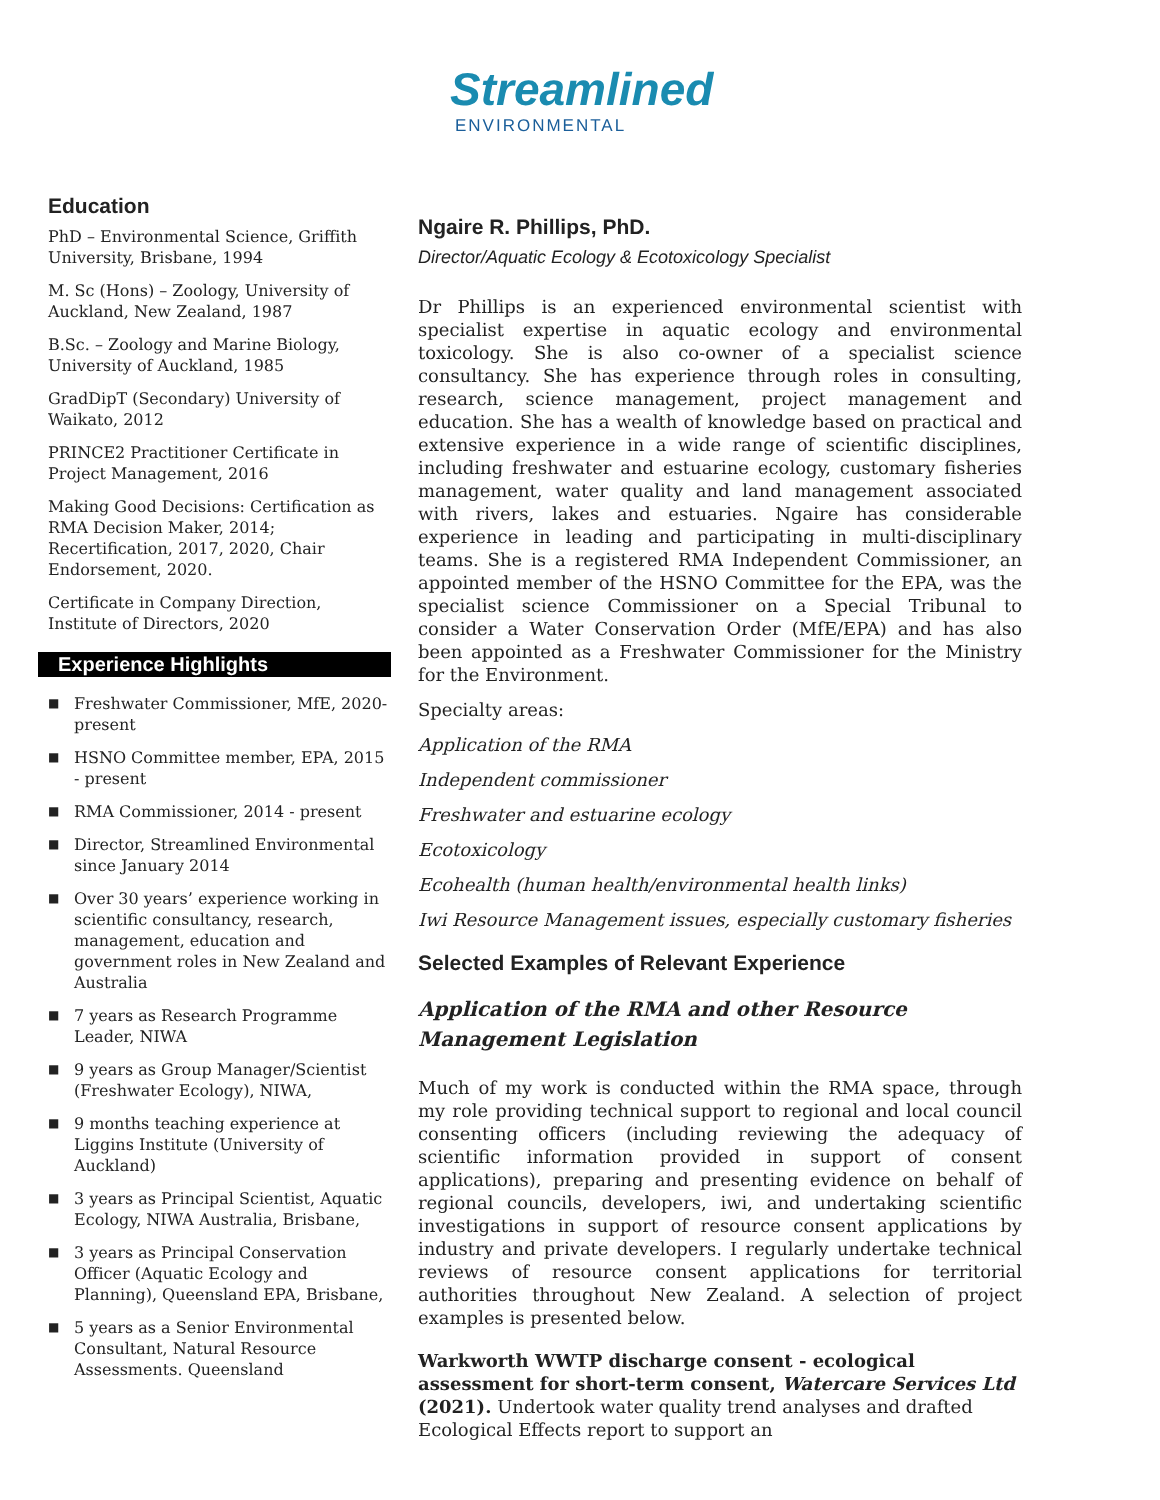Streamlined
ENVIRONMENTAL
Education
PhD – Environmental Science, Griffith University, Brisbane, 1994
M. Sc (Hons) – Zoology, University of Auckland, New Zealand, 1987
B.Sc. – Zoology and Marine Biology, University of Auckland, 1985
GradDipT (Secondary) University of Waikato, 2012
PRINCE2 Practitioner Certificate in Project Management, 2016
Making Good Decisions: Certification as RMA Decision Maker, 2014; Recertification, 2017, 2020, Chair Endorsement, 2020.
Certificate in Company Direction, Institute of Directors, 2020
Experience Highlights
■ Freshwater Commissioner, MfE, 2020-present
■ HSNO Committee member, EPA, 2015 - present
■ RMA Commissioner, 2014 - present
■ Director, Streamlined Environmental since January 2014
■ Over 30 years’ experience working in scientific consultancy, research, management, education and government roles in New Zealand and Australia
■ 7 years as Research Programme Leader, NIWA
■ 9 years as Group Manager/Scientist (Freshwater Ecology), NIWA,
■ 9 months teaching experience at Liggins Institute (University of Auckland)
■ 3 years as Principal Scientist, Aquatic Ecology, NIWA Australia, Brisbane,
■ 3 years as Principal Conservation Officer (Aquatic Ecology and Planning), Queensland EPA, Brisbane,
■ 5 years as a Senior Environmental Consultant, Natural Resource Assessments. Queensland
Ngaire R. Phillips, PhD.
Director/Aquatic Ecology & Ecotoxicology Specialist
Dr Phillips is an experienced environmental scientist with specialist expertise in aquatic ecology and environmental toxicology. She is also co-owner of a specialist science consultancy. She has experience through roles in consulting, research, science management, project management and education. She has a wealth of knowledge based on practical and extensive experience in a wide range of scientific disciplines, including freshwater and estuarine ecology, customary fisheries management, water quality and land management associated with rivers, lakes and estuaries. Ngaire has considerable experience in leading and participating in multi-disciplinary teams. She is a registered RMA Independent Commissioner, an appointed member of the HSNO Committee for the EPA, was the specialist science Commissioner on a Special Tribunal to consider a Water Conservation Order (MfE/EPA) and has also been appointed as a Freshwater Commissioner for the Ministry for the Environment.
Specialty areas:
Application of the RMA
Independent commissioner
Freshwater and estuarine ecology
Ecotoxicology
Ecohealth (human health/environmental health links)
Iwi Resource Management issues, especially customary fisheries
Selected Examples of Relevant Experience
Application of the RMA and other Resource Management Legislation
Much of my work is conducted within the RMA space, through my role providing technical support to regional and local council consenting officers (including reviewing the adequacy of scientific information provided in support of consent applications), preparing and presenting evidence on behalf of regional councils, developers, iwi, and undertaking scientific investigations in support of resource consent applications by industry and private developers. I regularly undertake technical reviews of resource consent applications for territorial authorities throughout New Zealand. A selection of project examples is presented below.
Warkworth WWTP discharge consent - ecological assessment for short-term consent, Watercare Services Ltd (2021). Undertook water quality trend analyses and drafted Ecological Effects report to support an